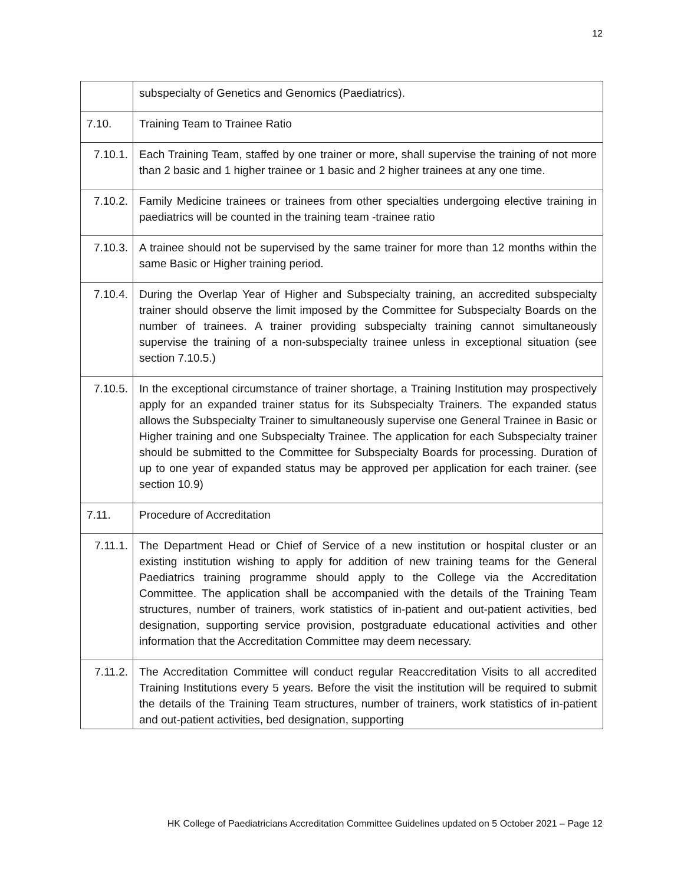12
| | subspecialty of Genetics and Genomics (Paediatrics). |
| 7.10. | Training Team to Trainee Ratio |
| 7.10.1. | Each Training Team, staffed by one trainer or more, shall supervise the training of not more than 2 basic and 1 higher trainee or 1 basic and 2 higher trainees at any one time. |
| 7.10.2. | Family Medicine trainees or trainees from other specialties undergoing elective training in paediatrics will be counted in the training team -trainee ratio |
| 7.10.3. | A trainee should not be supervised by the same trainer for more than 12 months within the same Basic or Higher training period. |
| 7.10.4. | During the Overlap Year of Higher and Subspecialty training, an accredited subspecialty trainer should observe the limit imposed by the Committee for Subspecialty Boards on the number of trainees. A trainer providing subspecialty training cannot simultaneously supervise the training of a non-subspecialty trainee unless in exceptional situation (see section 7.10.5.) |
| 7.10.5. | In the exceptional circumstance of trainer shortage, a Training Institution may prospectively apply for an expanded trainer status for its Subspecialty Trainers. The expanded status allows the Subspecialty Trainer to simultaneously supervise one General Trainee in Basic or Higher training and one Subspecialty Trainee. The application for each Subspecialty trainer should be submitted to the Committee for Subspecialty Boards for processing. Duration of up to one year of expanded status may be approved per application for each trainer. (see section 10.9) |
| 7.11. | Procedure of Accreditation |
| 7.11.1. | The Department Head or Chief of Service of a new institution or hospital cluster or an existing institution wishing to apply for addition of new training teams for the General Paediatrics training programme should apply to the College via the Accreditation Committee. The application shall be accompanied with the details of the Training Team structures, number of trainers, work statistics of in-patient and out-patient activities, bed designation, supporting service provision, postgraduate educational activities and other information that the Accreditation Committee may deem necessary. |
| 7.11.2. | The Accreditation Committee will conduct regular Reaccreditation Visits to all accredited Training Institutions every 5 years. Before the visit the institution will be required to submit the details of the Training Team structures, number of trainers, work statistics of in-patient and out-patient activities, bed designation, supporting |
HK College of Paediatricians Accreditation Committee Guidelines updated on 5 October 2021 – Page 12